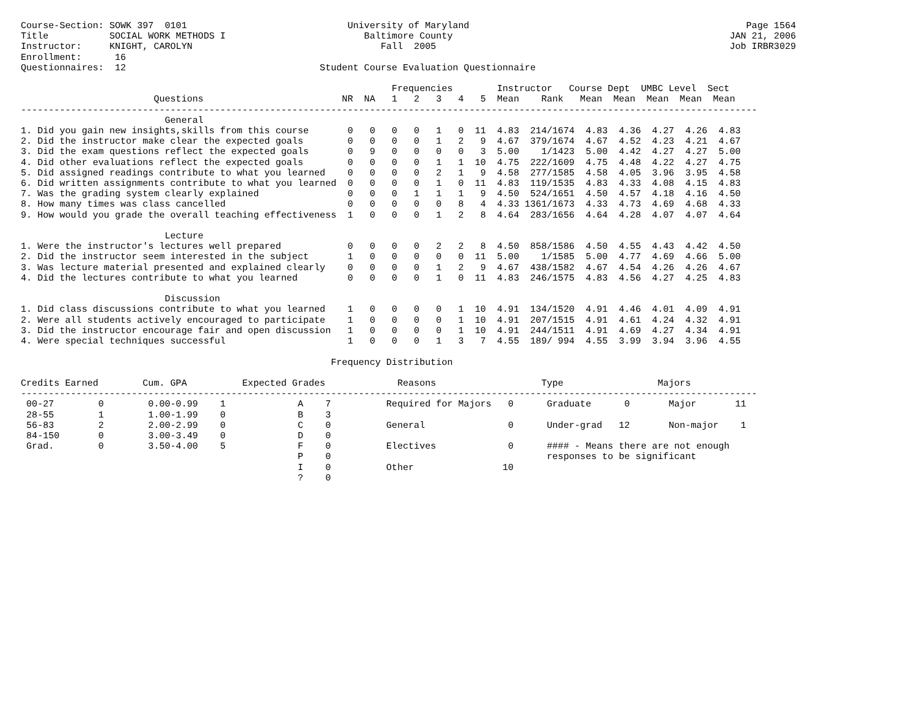Course-Section: SOWK 397  0101                             University of Maryland                                                  Page 1564
Title           SOCIAL WORK METHODS I                         Baltimore County                                                  JAN 21, 2006
Instructor:     KNIGHT, CAROLYN                                  Fall  2005                                                     Job IRBR3029
Enrollment:      16
Questionnaires:  12                                   Student Course Evaluation Questionnaire

                                                                   Frequencies        Instructor   Course Dept  UMBC Level  Sect
                        Questions                         NR  NA   1   2   3   4   5  Mean    Rank   Mean  Mean  Mean  Mean  Mean
-------------------------------------------------------------------------------------------------------------------------------------
                          General
1. Did you gain new insights,skills from this course       0   0   0   0   1   0  11  4.83  214/1674  4.83  4.36  4.27  4.26  4.83
2. Did the instructor make clear the expected goals        0   0   0   0   1   2   9  4.67  379/1674  4.67  4.52  4.23  4.21  4.67
3. Did the exam questions reflect the expected goals       0   9   0   0   0   0   3  5.00    1/1423  5.00  4.42  4.27  4.27  5.00
4. Did other evaluations reflect the expected goals        0   0   0   0   1   1  10  4.75  222/1609  4.75  4.48  4.22  4.27  4.75
5. Did assigned readings contribute to what you learned    0   0   0   0   2   1   9  4.58  277/1585  4.58  4.05  3.96  3.95  4.58
6. Did written assignments contribute to what you learned  0   0   0   0   1   0  11  4.83  119/1535  4.83  4.33  4.08  4.15  4.83
7. Was the grading system clearly explained                0   0   0   1   1   1   9  4.50  524/1651  4.50  4.57  4.18  4.16  4.50
8. How many times was class cancelled                      0   0   0   0   0   8   4  4.33 1361/1673  4.33  4.73  4.69  4.68  4.33
9. How would you grade the overall teaching effectiveness  1   0   0   0   1   2   8  4.64  283/1656  4.64  4.28  4.07  4.07  4.64

                          Lecture
1. Were the instructor's lectures well prepared            0   0   0   0   2   2   8  4.50  858/1586  4.50  4.55  4.43  4.42  4.50
2. Did the instructor seem interested in the subject       1   0   0   0   0   0  11  5.00    1/1585  5.00  4.77  4.69  4.66  5.00
3. Was lecture material presented and explained clearly    0   0   0   0   1   2   9  4.67  438/1582  4.67  4.54  4.26  4.26  4.67
4. Did the lectures contribute to what you learned         0   0   0   0   1   0  11  4.83  246/1575  4.83  4.56  4.27  4.25  4.83

                          Discussion
1. Did class discussions contribute to what you learned    1   0   0   0   0   1  10  4.91  134/1520  4.91  4.46  4.01  4.09  4.91
2. Were all students actively encouraged to participate    1   0   0   0   0   1  10  4.91  207/1515  4.91  4.61  4.24  4.32  4.91
3. Did the instructor encourage fair and open discussion   1   0   0   0   0   1  10  4.91  244/1511  4.91  4.69  4.27  4.34  4.91
4. Were special techniques successful                      1   0   0   0   1   3   7  4.55  189/ 994  4.55  3.99  3.94  3.96  4.55

                                                        Frequency Distribution

Credits Earned        Cum. GPA          Expected Grades             Reasons                   Type                 Majors
-------------------------------------------------------------------------------------------------------------------------------------
 00-27        0        0.00-0.99    1             A    7          Required for Majors   0      Graduate      0       Major       11
 28-55        1        1.00-1.99    0             B    3
 56-83        2        2.00-2.99    0             C    0          General               0      Under-grad   12       Non-major    1
 84-150       0        3.00-3.49    0             D    0
 Grad.        0        3.50-4.00    5             F    0          Electives             0      #### - Means there are not enough
                                                  P    0                                       responses to be significant
                                                  I    0          Other                10
                                                  ?    0